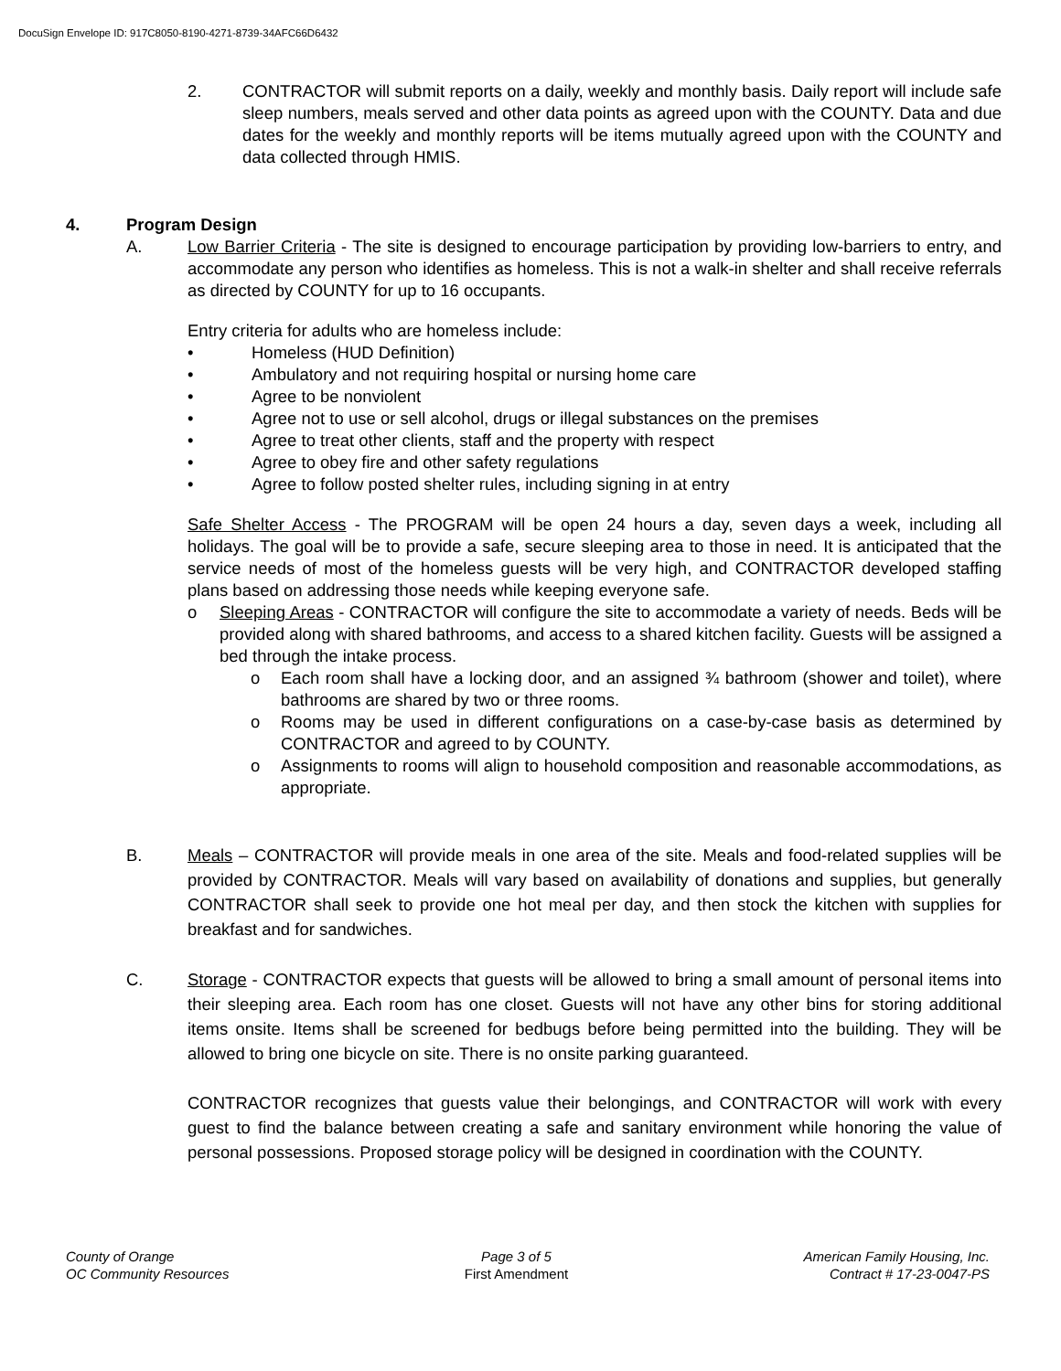DocuSign Envelope ID: 917C8050-8190-4271-8739-34AFC66D6432
2. CONTRACTOR will submit reports on a daily, weekly and monthly basis. Daily report will include safe sleep numbers, meals served and other data points as agreed upon with the COUNTY. Data and due dates for the weekly and monthly reports will be items mutually agreed upon with the COUNTY and data collected through HMIS.
4. Program Design
A. Low Barrier Criteria - The site is designed to encourage participation by providing low-barriers to entry, and accommodate any person who identifies as homeless. This is not a walk-in shelter and shall receive referrals as directed by COUNTY for up to 16 occupants.
Entry criteria for adults who are homeless include:
• Homeless (HUD Definition)
• Ambulatory and not requiring hospital or nursing home care
• Agree to be nonviolent
• Agree not to use or sell alcohol, drugs or illegal substances on the premises
• Agree to treat other clients, staff and the property with respect
• Agree to obey fire and other safety regulations
• Agree to follow posted shelter rules, including signing in at entry
Safe Shelter Access - The PROGRAM will be open 24 hours a day, seven days a week, including all holidays. The goal will be to provide a safe, secure sleeping area to those in need. It is anticipated that the service needs of most of the homeless guests will be very high, and CONTRACTOR developed staffing plans based on addressing those needs while keeping everyone safe.
o Sleeping Areas - CONTRACTOR will configure the site to accommodate a variety of needs. Beds will be provided along with shared bathrooms, and access to a shared kitchen facility. Guests will be assigned a bed through the intake process.
o Each room shall have a locking door, and an assigned ¾ bathroom (shower and toilet), where bathrooms are shared by two or three rooms.
o Rooms may be used in different configurations on a case-by-case basis as determined by CONTRACTOR and agreed to by COUNTY.
o Assignments to rooms will align to household composition and reasonable accommodations, as appropriate.
B. Meals – CONTRACTOR will provide meals in one area of the site. Meals and food-related supplies will be provided by CONTRACTOR. Meals will vary based on availability of donations and supplies, but generally CONTRACTOR shall seek to provide one hot meal per day, and then stock the kitchen with supplies for breakfast and for sandwiches.
C. Storage - CONTRACTOR expects that guests will be allowed to bring a small amount of personal items into their sleeping area. Each room has one closet. Guests will not have any other bins for storing additional items onsite. Items shall be screened for bedbugs before being permitted into the building. They will be allowed to bring one bicycle on site. There is no onsite parking guaranteed.
CONTRACTOR recognizes that guests value their belongings, and CONTRACTOR will work with every guest to find the balance between creating a safe and sanitary environment while honoring the value of personal possessions. Proposed storage policy will be designed in coordination with the COUNTY.
County of Orange
OC Community Resources
Page 3 of 5
First Amendment
American Family Housing, Inc.
Contract # 17-23-0047-PS